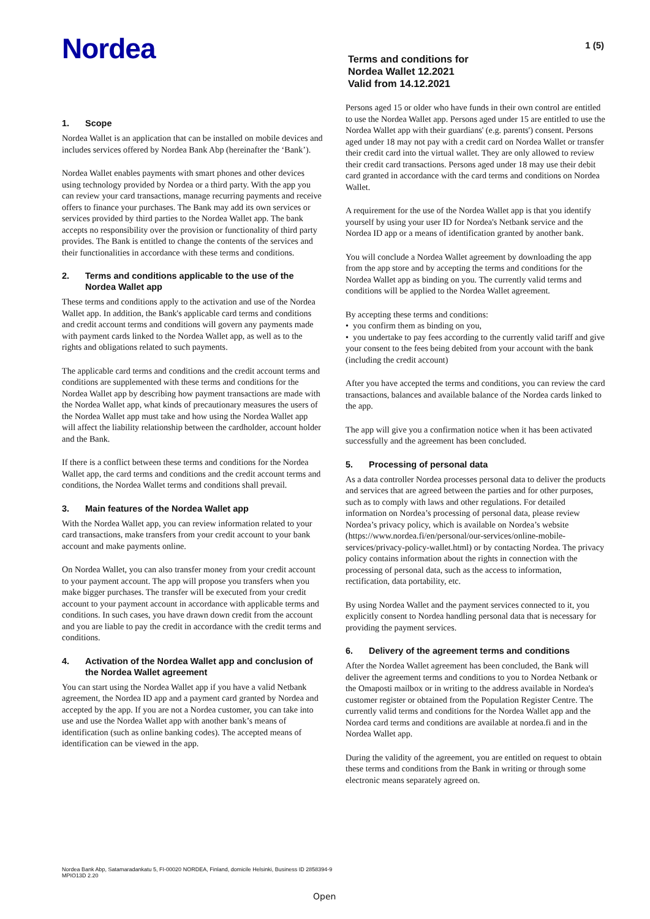Nordea
Terms and conditions for
Nordea Wallet 12.2021
Valid from 14.12.2021
1 (5)
1. Scope
Nordea Wallet is an application that can be installed on mobile devices and includes services offered by Nordea Bank Abp (hereinafter the ‘Bank’).
Nordea Wallet enables payments with smart phones and other devices using technology provided by Nordea or a third party. With the app you can review your card transactions, manage recurring payments and receive offers to finance your purchases. The Bank may add its own services or services provided by third parties to the Nordea Wallet app. The bank accepts no responsibility over the provision or functionality of third party provides. The Bank is entitled to change the contents of the services and their functionalities in accordance with these terms and conditions.
2. Terms and conditions applicable to the use of the Nordea Wallet app
These terms and conditions apply to the activation and use of the Nordea Wallet app. In addition, the Bank's applicable card terms and conditions and credit account terms and conditions will govern any payments made with payment cards linked to the Nordea Wallet app, as well as to the rights and obligations related to such payments.
The applicable card terms and conditions and the credit account terms and conditions are supplemented with these terms and conditions for the Nordea Wallet app by describing how payment transactions are made with the Nordea Wallet app, what kinds of precautionary measures the users of the Nordea Wallet app must take and how using the Nordea Wallet app will affect the liability relationship between the cardholder, account holder and the Bank.
If there is a conflict between these terms and conditions for the Nordea Wallet app, the card terms and conditions and the credit account terms and conditions, the Nordea Wallet terms and conditions shall prevail.
3. Main features of the Nordea Wallet app
With the Nordea Wallet app, you can review information related to your card transactions, make transfers from your credit account to your bank account and make payments online.
On Nordea Wallet, you can also transfer money from your credit account to your payment account. The app will propose you transfers when you make bigger purchases. The transfer will be executed from your credit account to your payment account in accordance with applicable terms and conditions. In such cases, you have drawn down credit from the account and you are liable to pay the credit in accordance with the credit terms and conditions.
4. Activation of the Nordea Wallet app and conclusion of the Nordea Wallet agreement
You can start using the Nordea Wallet app if you have a valid Netbank agreement, the Nordea ID app and a payment card granted by Nordea and accepted by the app. If you are not a Nordea customer, you can take into use and use the Nordea Wallet app with another bank’s means of identification (such as online banking codes). The accepted means of identification can be viewed in the app.
Persons aged 15 or older who have funds in their own control are entitled to use the Nordea Wallet app. Persons aged under 15 are entitled to use the Nordea Wallet app with their guardians' (e.g. parents') consent. Persons aged under 18 may not pay with a credit card on Nordea Wallet or transfer their credit card into the virtual wallet. They are only allowed to review their credit card transactions. Persons aged under 18 may use their debit card granted in accordance with the card terms and conditions on Nordea Wallet.
A requirement for the use of the Nordea Wallet app is that you identify yourself by using your user ID for Nordea's Netbank service and the Nordea ID app or a means of identification granted by another bank.
You will conclude a Nordea Wallet agreement by downloading the app from the app store and by accepting the terms and conditions for the Nordea Wallet app as binding on you. The currently valid terms and conditions will be applied to the Nordea Wallet agreement.
By accepting these terms and conditions:
• you confirm them as binding on you,
• you undertake to pay fees according to the currently valid tariff and give your consent to the fees being debited from your account with the bank (including the credit account)
After you have accepted the terms and conditions, you can review the card transactions, balances and available balance of the Nordea cards linked to the app.
The app will give you a confirmation notice when it has been activated successfully and the agreement has been concluded.
5. Processing of personal data
As a data controller Nordea processes personal data to deliver the products and services that are agreed between the parties and for other purposes, such as to comply with laws and other regulations. For detailed information on Nordea’s processing of personal data, please review Nordea’s privacy policy, which is available on Nordea’s website (https://www.nordea.fi/en/personal/our-services/online-mobile-services/privacy-policy-wallet.html) or by contacting Nordea. The privacy policy contains information about the rights in connection with the processing of personal data, such as the access to information, rectification, data portability, etc.
By using Nordea Wallet and the payment services connected to it, you explicitly consent to Nordea handling personal data that is necessary for providing the payment services.
6. Delivery of the agreement terms and conditions
After the Nordea Wallet agreement has been concluded, the Bank will deliver the agreement terms and conditions to you to Nordea Netbank or the Omaposti mailbox or in writing to the address available in Nordea's customer register or obtained from the Population Register Centre. The currently valid terms and conditions for the Nordea Wallet app and the Nordea card terms and conditions are available at nordea.fi and in the Nordea Wallet app.
During the validity of the agreement, you are entitled on request to obtain these terms and conditions from the Bank in writing or through some electronic means separately agreed on.
Nordea Bank Abp, Satamaradankatu 5, FI-00020 NORDEA, Finland, domicile Helsinki, Business ID 2858394-9
MPIO13D 2.20
Open